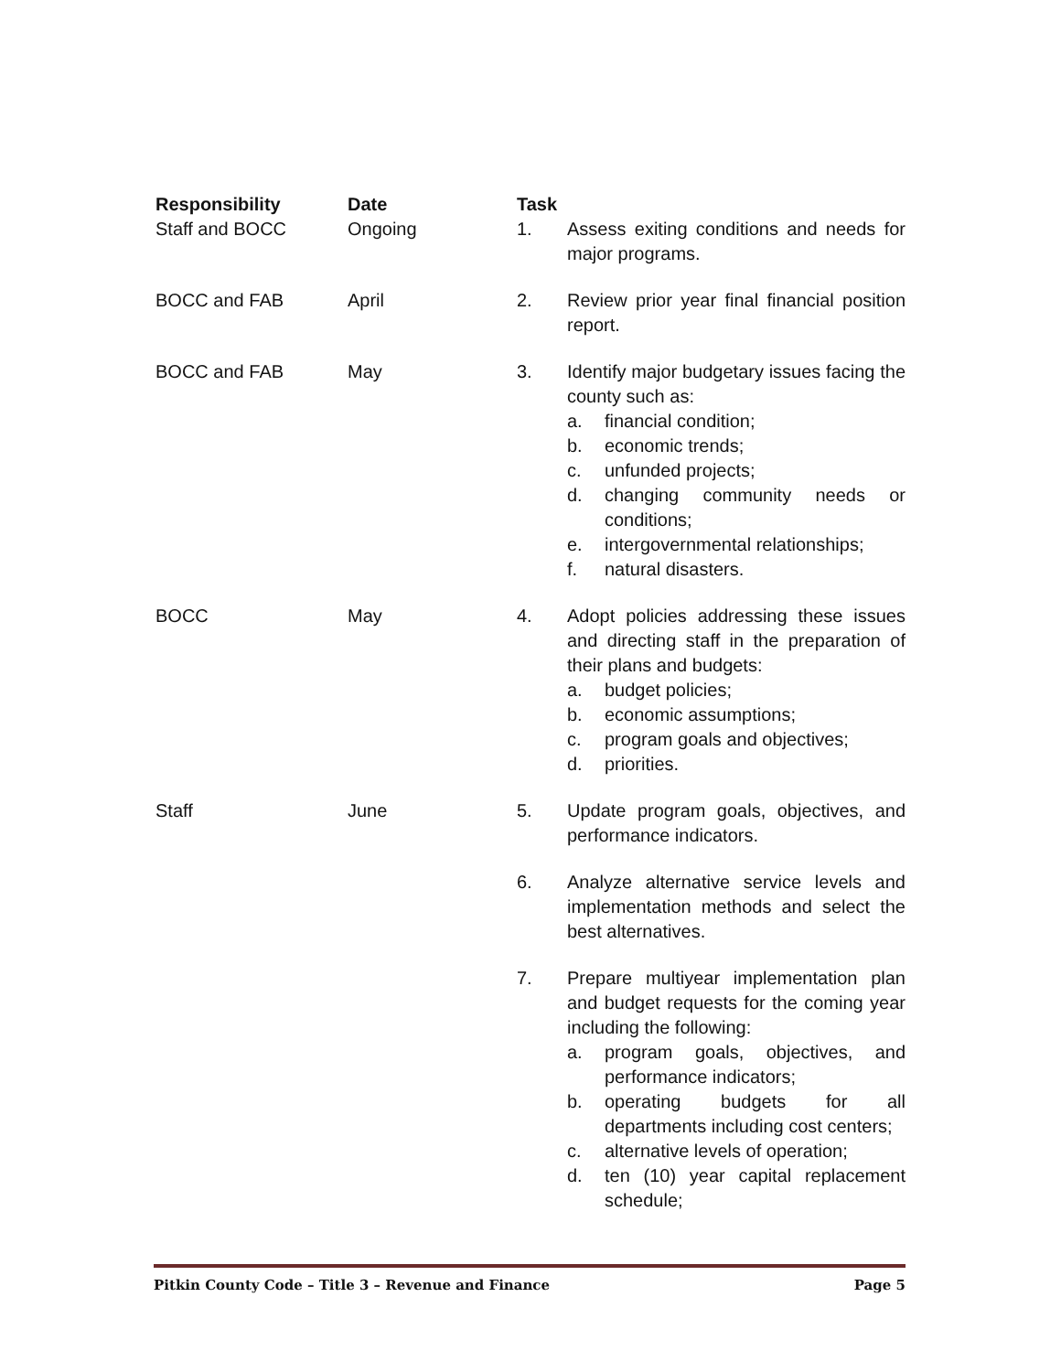| Responsibility | Date | Task | |
| --- | --- | --- | --- |
| Staff and BOCC | Ongoing | 1. | Assess exiting conditions and needs for major programs. |
| BOCC and FAB | April | 2. | Review prior year final financial position report. |
| BOCC and FAB | May | 3. | Identify major budgetary issues facing the county such as: a. financial condition; b. economic trends; c. unfunded projects; d. changing community needs or conditions; e. intergovernmental relationships; f. natural disasters. |
| BOCC | May | 4. | Adopt policies addressing these issues and directing staff in the preparation of their plans and budgets: a. budget policies; b. economic assumptions; c. program goals and objectives; d. priorities. |
| Staff | June | 5. | Update program goals, objectives, and performance indicators. |
| | | 6. | Analyze alternative service levels and implementation methods and select the best alternatives. |
| | | 7. | Prepare multiyear implementation plan and budget requests for the coming year including the following: a. program goals, objectives, and performance indicators; b. operating budgets for all departments including cost centers; c. alternative levels of operation; d. ten (10) year capital replacement schedule; |
Pitkin County Code – Title 3 – Revenue and Finance Page 5